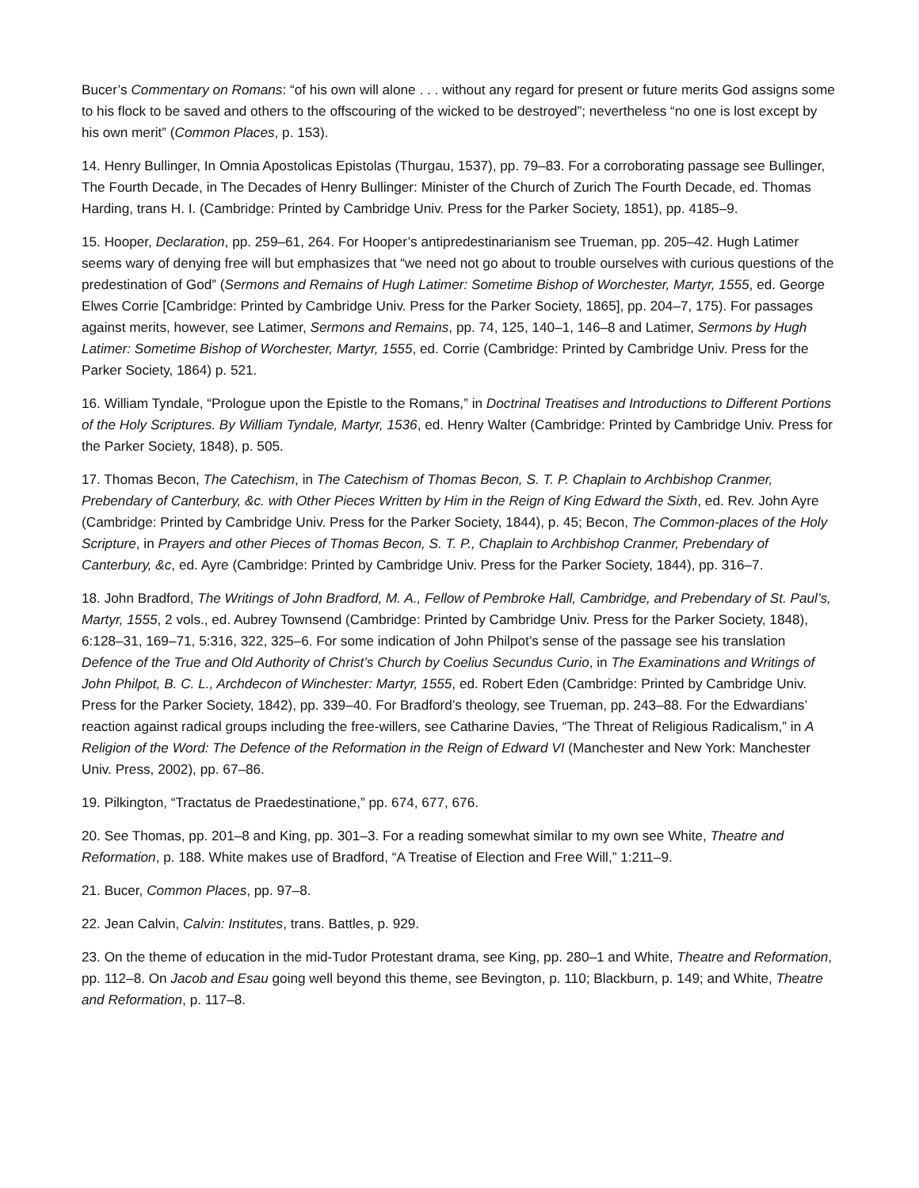Bucer’s Commentary on Romans: “of his own will alone . . . without any regard for present or future merits God assigns some to his flock to be saved and others to the offscouring of the wicked to be destroyed”; nevertheless “no one is lost except by his own merit” (Common Places, p. 153).
14. Henry Bullinger, In Omnia Apostolicas Epistolas (Thurgau, 1537), pp. 79–83. For a corroborating passage see Bullinger, The Fourth Decade, in The Decades of Henry Bullinger: Minister of the Church of Zurich The Fourth Decade, ed. Thomas Harding, trans H. I. (Cambridge: Printed by Cambridge Univ. Press for the Parker Society, 1851), pp. 4185–9.
15. Hooper, Declaration, pp. 259–61, 264. For Hooper’s antipredestinarianism see Trueman, pp. 205–42. Hugh Latimer seems wary of denying free will but emphasizes that “we need not go about to trouble ourselves with curious questions of the predestination of God” (Sermons and Remains of Hugh Latimer: Sometime Bishop of Worchester, Martyr, 1555, ed. George Elwes Corrie [Cambridge: Printed by Cambridge Univ. Press for the Parker Society, 1865], pp. 204–7, 175). For passages against merits, however, see Latimer, Sermons and Remains, pp. 74, 125, 140–1, 146–8 and Latimer, Sermons by Hugh Latimer: Sometime Bishop of Worchester, Martyr, 1555, ed. Corrie (Cambridge: Printed by Cambridge Univ. Press for the Parker Society, 1864) p. 521.
16. William Tyndale, “Prologue upon the Epistle to the Romans,” in Doctrinal Treatises and Introductions to Different Portions of the Holy Scriptures. By William Tyndale, Martyr, 1536, ed. Henry Walter (Cambridge: Printed by Cambridge Univ. Press for the Parker Society, 1848), p. 505.
17. Thomas Becon, The Catechism, in The Catechism of Thomas Becon, S. T. P. Chaplain to Archbishop Cranmer, Prebendary of Canterbury, &c. with Other Pieces Written by Him in the Reign of King Edward the Sixth, ed. Rev. John Ayre (Cambridge: Printed by Cambridge Univ. Press for the Parker Society, 1844), p. 45; Becon, The Common-places of the Holy Scripture, in Prayers and other Pieces of Thomas Becon, S. T. P., Chaplain to Archbishop Cranmer, Prebendary of Canterbury, &c, ed. Ayre (Cambridge: Printed by Cambridge Univ. Press for the Parker Society, 1844), pp. 316–7.
18. John Bradford, The Writings of John Bradford, M. A., Fellow of Pembroke Hall, Cambridge, and Prebendary of St. Paul’s, Martyr, 1555, 2 vols., ed. Aubrey Townsend (Cambridge: Printed by Cambridge Univ. Press for the Parker Society, 1848), 6:128–31, 169–71, 5:316, 322, 325–6. For some indication of John Philpot’s sense of the passage see his translation Defence of the True and Old Authority of Christ’s Church by Coelius Secundus Curio, in The Examinations and Writings of John Philpot, B. C. L., Archdecon of Winchester: Martyr, 1555, ed. Robert Eden (Cambridge: Printed by Cambridge Univ. Press for the Parker Society, 1842), pp. 339–40. For Bradford’s theology, see Trueman, pp. 243–88. For the Edwardians’ reaction against radical groups including the free-willers, see Catharine Davies, “The Threat of Religious Radicalism,” in A Religion of the Word: The Defence of the Reformation in the Reign of Edward VI (Manchester and New York: Manchester Univ. Press, 2002), pp. 67–86.
19. Pilkington, “Tractatus de Praedestinatione,” pp. 674, 677, 676.
20. See Thomas, pp. 201–8 and King, pp. 301–3. For a reading somewhat similar to my own see White, Theatre and Reformation, p. 188. White makes use of Bradford, “A Treatise of Election and Free Will,” 1:211–9.
21. Bucer, Common Places, pp. 97–8.
22. Jean Calvin, Calvin: Institutes, trans. Battles, p. 929.
23. On the theme of education in the mid-Tudor Protestant drama, see King, pp. 280–1 and White, Theatre and Reformation, pp. 112–8. On Jacob and Esau going well beyond this theme, see Bevington, p. 110; Blackburn, p. 149; and White, Theatre and Reformation, p. 117–8.